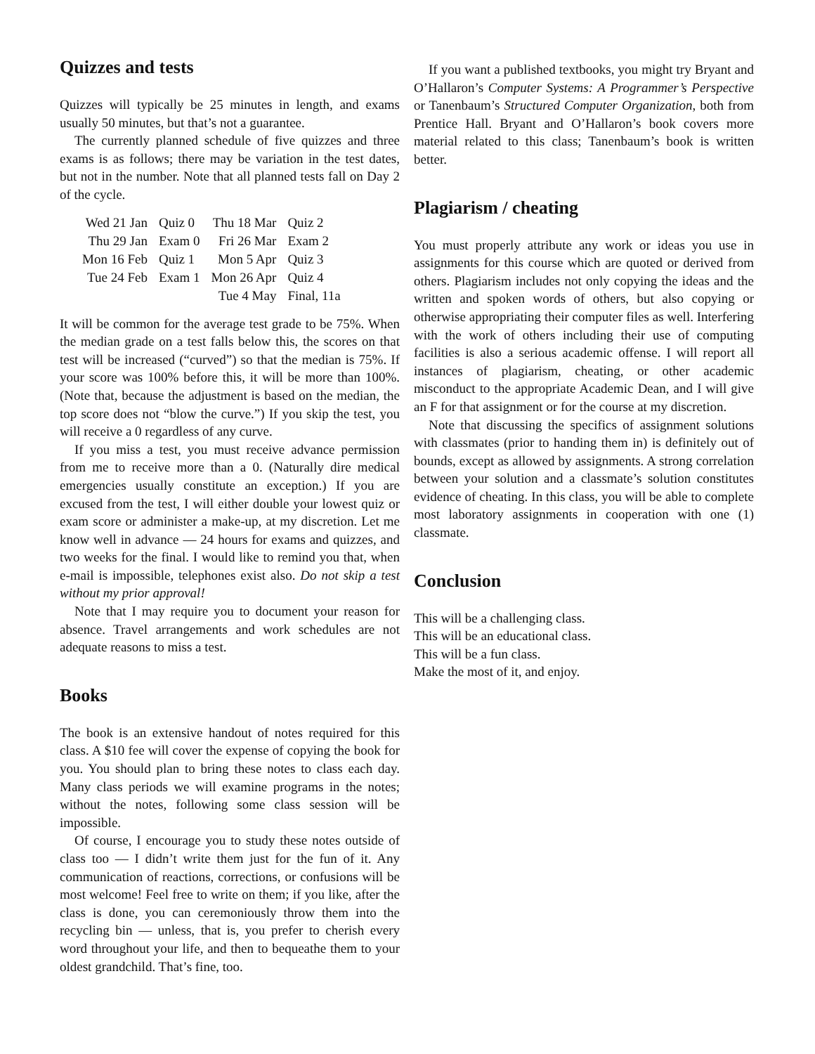Quizzes and tests
Quizzes will typically be 25 minutes in length, and exams usually 50 minutes, but that’s not a guarantee.
The currently planned schedule of five quizzes and three exams is as follows; there may be variation in the test dates, but not in the number. Note that all planned tests fall on Day 2 of the cycle.
| Wed 21 Jan | Quiz 0 | Thu 18 Mar | Quiz 2 |
| Thu 29 Jan | Exam 0 | Fri 26 Mar | Exam 2 |
| Mon 16 Feb | Quiz 1 | Mon 5 Apr | Quiz 3 |
| Tue 24 Feb | Exam 1 | Mon 26 Apr | Quiz 4 |
| | | Tue 4 May | Final, 11a |
It will be common for the average test grade to be 75%. When the median grade on a test falls below this, the scores on that test will be increased (“curved”) so that the median is 75%. If your score was 100% before this, it will be more than 100%. (Note that, because the adjustment is based on the median, the top score does not “blow the curve.”) If you skip the test, you will receive a 0 regardless of any curve.
If you miss a test, you must receive advance permission from me to receive more than a 0. (Naturally dire medical emergencies usually constitute an exception.) If you are excused from the test, I will either double your lowest quiz or exam score or administer a make-up, at my discretion. Let me know well in advance — 24 hours for exams and quizzes, and two weeks for the final. I would like to remind you that, when e-mail is impossible, telephones exist also. Do not skip a test without my prior approval!
Note that I may require you to document your reason for absence. Travel arrangements and work schedules are not adequate reasons to miss a test.
Books
The book is an extensive handout of notes required for this class. A $10 fee will cover the expense of copying the book for you. You should plan to bring these notes to class each day. Many class periods we will examine programs in the notes; without the notes, following some class session will be impossible.
Of course, I encourage you to study these notes outside of class too — I didn’t write them just for the fun of it. Any communication of reactions, corrections, or confusions will be most welcome! Feel free to write on them; if you like, after the class is done, you can ceremoniously throw them into the recycling bin — unless, that is, you prefer to cherish every word throughout your life, and then to bequeathe them to your oldest grandchild. That’s fine, too.
If you want a published textbooks, you might try Bryant and O’Hallaron’s Computer Systems: A Programmer’s Perspective or Tanenbaum’s Structured Computer Organization, both from Prentice Hall. Bryant and O’Hallaron’s book covers more material related to this class; Tanenbaum’s book is written better.
Plagiarism / cheating
You must properly attribute any work or ideas you use in assignments for this course which are quoted or derived from others. Plagiarism includes not only copying the ideas and the written and spoken words of others, but also copying or otherwise appropriating their computer files as well. Interfering with the work of others including their use of computing facilities is also a serious academic offense. I will report all instances of plagiarism, cheating, or other academic misconduct to the appropriate Academic Dean, and I will give an F for that assignment or for the course at my discretion.
Note that discussing the specifics of assignment solutions with classmates (prior to handing them in) is definitely out of bounds, except as allowed by assignments. A strong correlation between your solution and a classmate’s solution constitutes evidence of cheating. In this class, you will be able to complete most laboratory assignments in cooperation with one (1) classmate.
Conclusion
This will be a challenging class.
This will be an educational class.
This will be a fun class.
Make the most of it, and enjoy.